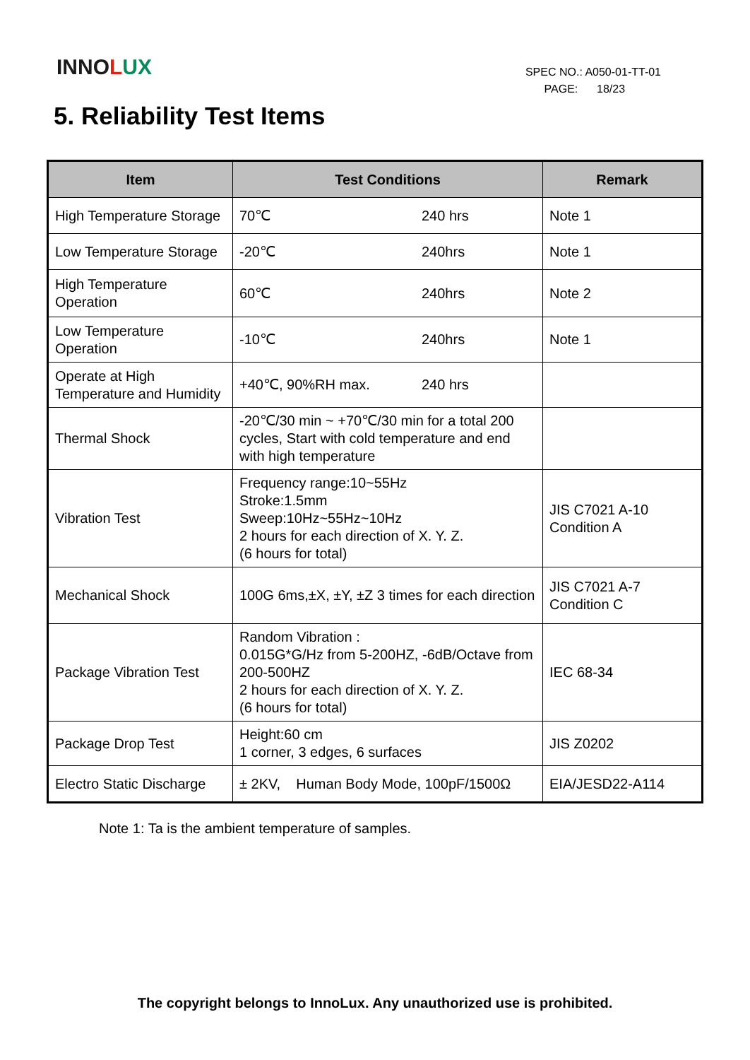INNOLUX
SPEC NO.: A050-01-TT-01
PAGE: 18/23
5. Reliability Test Items
| Item | Test Conditions | Remark |
| --- | --- | --- |
| High Temperature Storage | 70℃ 240 hrs | Note 1 |
| Low Temperature Storage | -20℃ 240hrs | Note 1 |
| High Temperature Operation | 60℃ 240hrs | Note 2 |
| Low Temperature Operation | -10℃ 240hrs | Note 1 |
| Operate at High Temperature and Humidity | +40℃, 90%RH max. 240 hrs | |
| Thermal Shock | -20℃/30 min ~ +70℃/30 min for a total 200 cycles, Start with cold temperature and end with high temperature | |
| Vibration Test | Frequency range:10~55Hz Stroke:1.5mm Sweep:10Hz~55Hz~10Hz 2 hours for each direction of X. Y. Z. (6 hours for total) | JIS C7021 A-10 Condition A |
| Mechanical Shock | 100G 6ms,±X, ±Y, ±Z 3 times for each direction | JIS C7021 A-7 Condition C |
| Package Vibration Test | Random Vibration : 0.015G*G/Hz from 5-200HZ, -6dB/Octave from 200-500HZ 2 hours for each direction of X. Y. Z. (6 hours for total) | IEC 68-34 |
| Package Drop Test | Height:60 cm 1 corner, 3 edges, 6 surfaces | JIS Z0202 |
| Electro Static Discharge | ± 2KV, Human Body Mode, 100pF/1500Ω | EIA/JESD22-A114 |
Note 1: Ta is the ambient temperature of samples.
The copyright belongs to InnoLux. Any unauthorized use is prohibited.